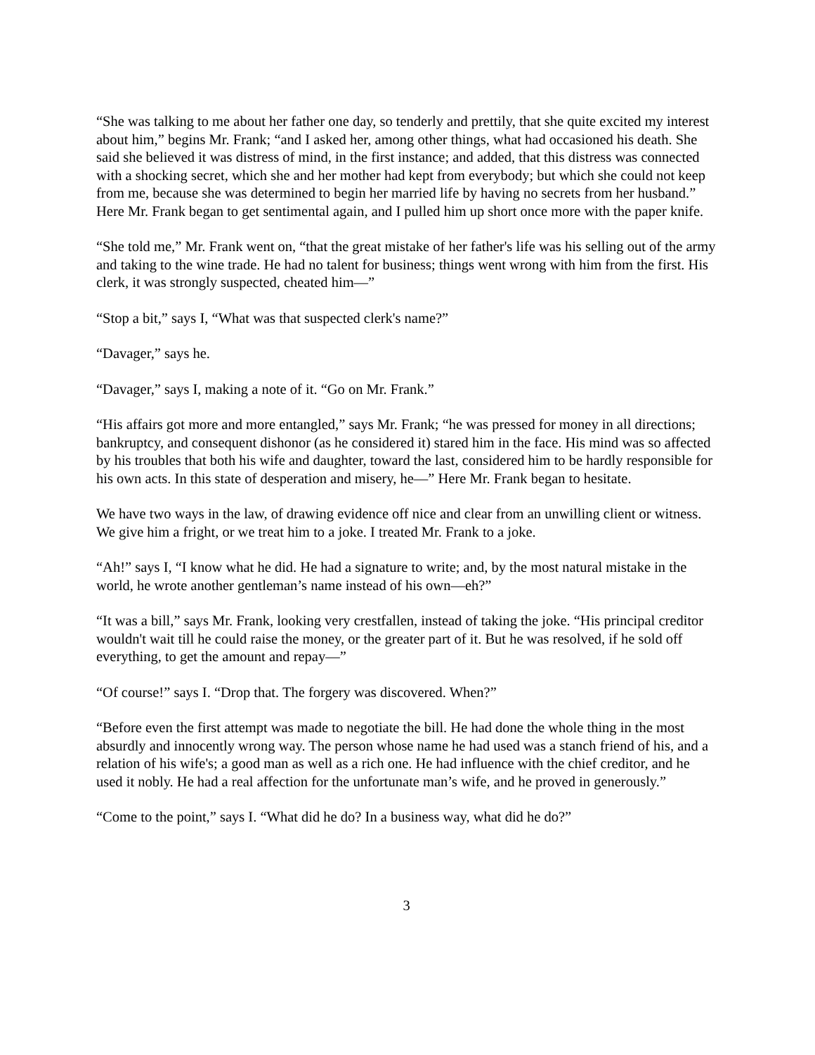“She was talking to me about her father one day, so tenderly and prettily, that she quite excited my interest about him,” begins Mr. Frank; “and I asked her, among other things, what had occasioned his death. She said she believed it was distress of mind, in the first instance; and added, that this distress was connected with a shocking secret, which she and her mother had kept from everybody; but which she could not keep from me, because she was determined to begin her married life by having no secrets from her husband.” Here Mr. Frank began to get sentimental again, and I pulled him up short once more with the paper knife.
“She told me,” Mr. Frank went on, “that the great mistake of her father's life was his selling out of the army and taking to the wine trade. He had no talent for business; things went wrong with him from the first. His clerk, it was strongly suspected, cheated him—”
“Stop a bit,” says I, “What was that suspected clerk's name?”
“Davager,” says he.
“Davager,” says I, making a note of it. “Go on Mr. Frank.”
“His affairs got more and more entangled,” says Mr. Frank; “he was pressed for money in all directions; bankruptcy, and consequent dishonor (as he considered it) stared him in the face. His mind was so affected by his troubles that both his wife and daughter, toward the last, considered him to be hardly responsible for his own acts. In this state of desperation and misery, he—” Here Mr. Frank began to hesitate.
We have two ways in the law, of drawing evidence off nice and clear from an unwilling client or witness. We give him a fright, or we treat him to a joke. I treated Mr. Frank to a joke.
“Ah!” says I, “I know what he did. He had a signature to write; and, by the most natural mistake in the world, he wrote another gentleman’s name instead of his own—eh?”
“It was a bill,” says Mr. Frank, looking very crestfallen, instead of taking the joke. “His principal creditor wouldn't wait till he could raise the money, or the greater part of it. But he was resolved, if he sold off everything, to get the amount and repay—”
“Of course!” says I. “Drop that. The forgery was discovered. When?”
“Before even the first attempt was made to negotiate the bill. He had done the whole thing in the most absurdly and innocently wrong way. The person whose name he had used was a stanch friend of his, and a relation of his wife's; a good man as well as a rich one. He had influence with the chief creditor, and he used it nobly. He had a real affection for the unfortunate man’s wife, and he proved in generously.”
“Come to the point,” says I. “What did he do? In a business way, what did he do?”
3